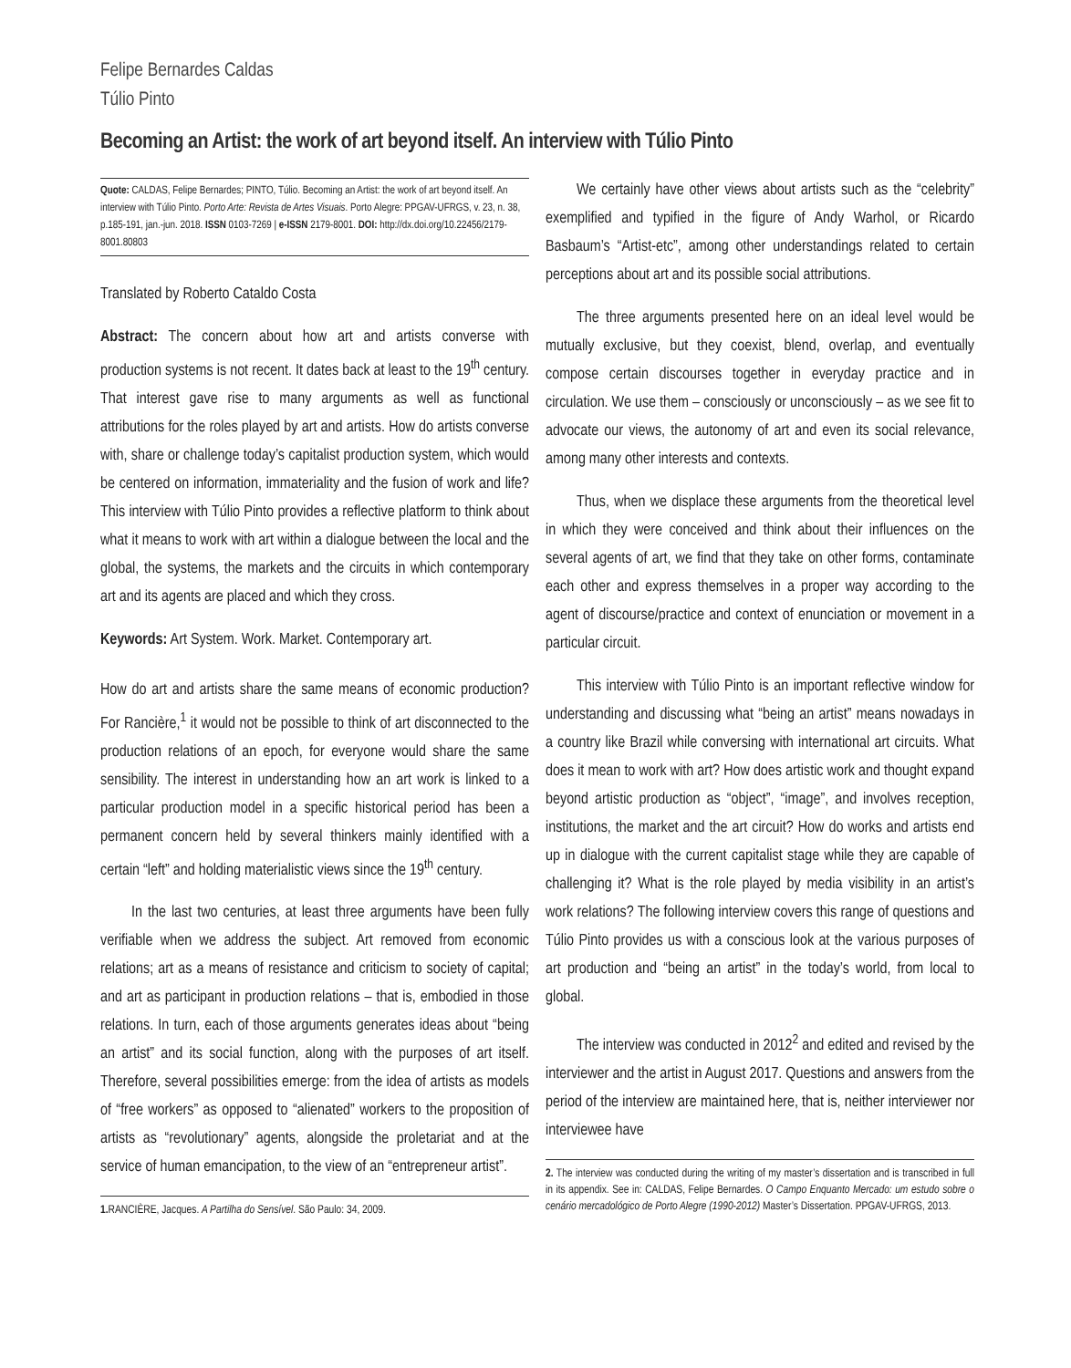Felipe Bernardes Caldas
Túlio Pinto
Becoming an Artist: the work of art beyond itself. An interview with Túlio Pinto
Quote: CALDAS, Felipe Bernardes; PINTO, Túlio. Becoming an Artist: the work of art beyond itself. An interview with Túlio Pinto. Porto Arte: Revista de Artes Visuais. Porto Alegre: PPGAV-UFRGS, v. 23, n. 38, p.185-191, jan.-jun. 2018. ISSN 0103-7269 | e-ISSN 2179-8001. DOI: http://dx.doi.org/10.22456/2179-8001.80803
Translated by Roberto Cataldo Costa
Abstract: The concern about how art and artists converse with production systems is not recent. It dates back at least to the 19<sup>th</sup> century. That interest gave rise to many arguments as well as functional attributions for the roles played by art and artists. How do artists converse with, share or challenge today’s capitalist production system, which would be centered on information, immateriality and the fusion of work and life? This interview with Túlio Pinto provides a reflective platform to think about what it means to work with art within a dialogue between the local and the global, the systems, the markets and the circuits in which contemporary art and its agents are placed and which they cross.
Keywords: Art System. Work. Market. Contemporary art.
How do art and artists share the same means of economic production? For Rancière,<sup>1</sup> it would not be possible to think of art disconnected to the production relations of an epoch, for everyone would share the same sensibility. The interest in understanding how an art work is linked to a particular production model in a specific historical period has been a permanent concern held by several thinkers mainly identified with a certain “left” and holding materialistic views since the 19<sup>th</sup> century.
In the last two centuries, at least three arguments have been fully verifiable when we address the subject. Art removed from economic relations; art as a means of resistance and criticism to society of capital; and art as participant in production relations – that is, embodied in those relations. In turn, each of those arguments generates ideas about “being an artist” and its social function, along with the purposes of art itself. Therefore, several possibilities emerge: from the idea of artists as models of “free workers” as opposed to “alienated” workers to the proposition of artists as “revolutionary” agents, alongside the proletariat and at the service of human emancipation, to the view of an “entrepreneur artist”.
1. RANCIÈRE, Jacques. A Partilha do Sensível. São Paulo: 34, 2009.
We certainly have other views about artists such as the “celebrity” exemplified and typified in the figure of Andy Warhol, or Ricardo Basbaum’s “Artist-etc”, among other understandings related to certain perceptions about art and its possible social attributions.
The three arguments presented here on an ideal level would be mutually exclusive, but they coexist, blend, overlap, and eventually compose certain discourses together in everyday practice and in circulation. We use them – consciously or unconsciously – as we see fit to advocate our views, the autonomy of art and even its social relevance, among many other interests and contexts.
Thus, when we displace these arguments from the theoretical level in which they were conceived and think about their influences on the several agents of art, we find that they take on other forms, contaminate each other and express themselves in a proper way according to the agent of discourse/practice and context of enunciation or movement in a particular circuit.
This interview with Túlio Pinto is an important reflective window for understanding and discussing what “being an artist” means nowadays in a country like Brazil while conversing with international art circuits. What does it mean to work with art? How does artistic work and thought expand beyond artistic production as “object”, “image”, and involves reception, institutions, the market and the art circuit? How do works and artists end up in dialogue with the current capitalist stage while they are capable of challenging it? What is the role played by media visibility in an artist’s work relations? The following interview covers this range of questions and Túlio Pinto provides us with a conscious look at the various purposes of art production and “being an artist” in the today’s world, from local to global.
The interview was conducted in 2012<sup>2</sup> and edited and revised by the interviewer and the artist in August 2017. Questions and answers from the period of the interview are maintained here, that is, neither interviewer nor interviewee have
2. The interview was conducted during the writing of my master’s dissertation and is transcribed in full in its appendix. See in: CALDAS, Felipe Bernardes. O Campo Enquanto Mercado: um estudo sobre o cenário mercadológico de Porto Alegre (1990-2012) Master’s Dissertation. PPGAV-UFRGS, 2013.